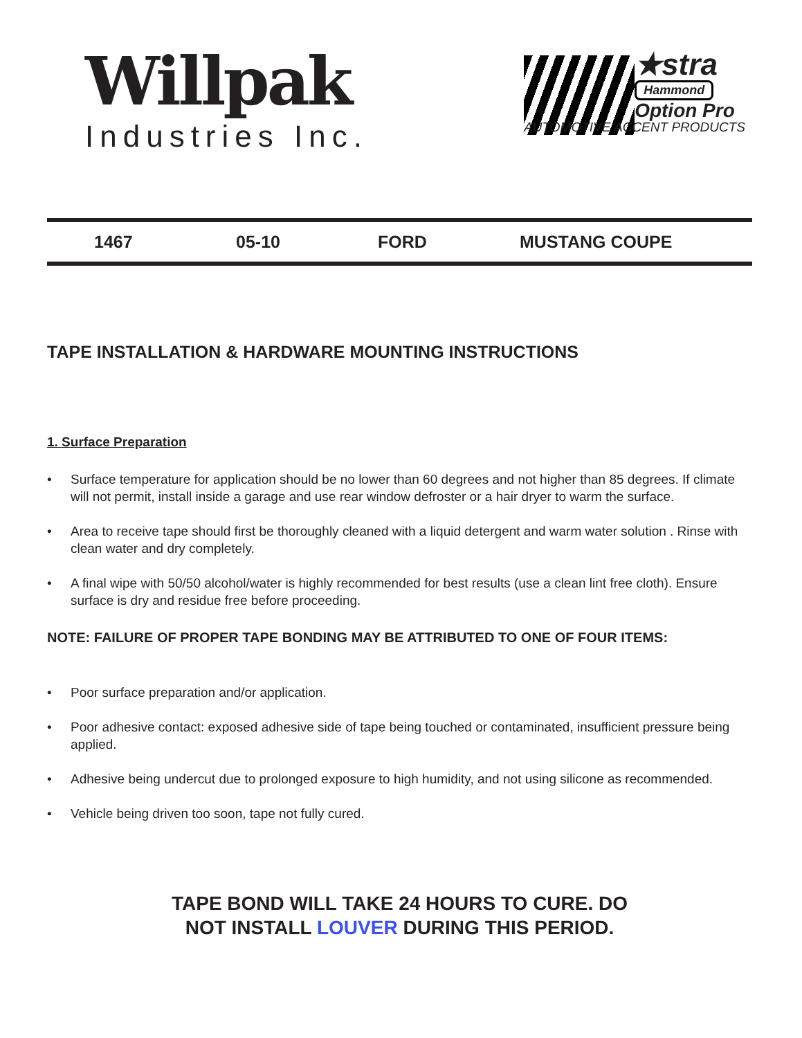Willpak
Industries Inc.
★stra
Hammond
Option Pro
AUTOMOTIVE ACCENT PRODUCTS
1467 05-10 FORD MUSTANG COUPE
TAPE INSTALLATION & HARDWARE MOUNTING INSTRUCTIONS
1. Surface Preparation
• Surface temperature for application should be no lower than 60 degrees and not higher than 85 degrees. If climate will not permit, install inside a garage and use rear window defroster or a hair dryer to warm the surface.
• Area to receive tape should first be thoroughly cleaned with a liquid detergent and warm water solution . Rinse with clean water and dry completely.
• A final wipe with 50/50 alcohol/water is highly recommended for best results (use a clean lint free cloth). Ensure surface is dry and residue free before proceeding.
NOTE: FAILURE OF PROPER TAPE BONDING MAY BE ATTRIBUTED TO ONE OF FOUR ITEMS:
• Poor surface preparation and/or application.
• Poor adhesive contact: exposed adhesive side of tape being touched or contaminated, insufficient pressure being applied.
• Adhesive being undercut due to prolonged exposure to high humidity, and not using silicone as recommended.
• Vehicle being driven too soon, tape not fully cured.
TAPE BOND WILL TAKE 24 HOURS TO CURE. DO
NOT INSTALL LOUVER DURING THIS PERIOD.